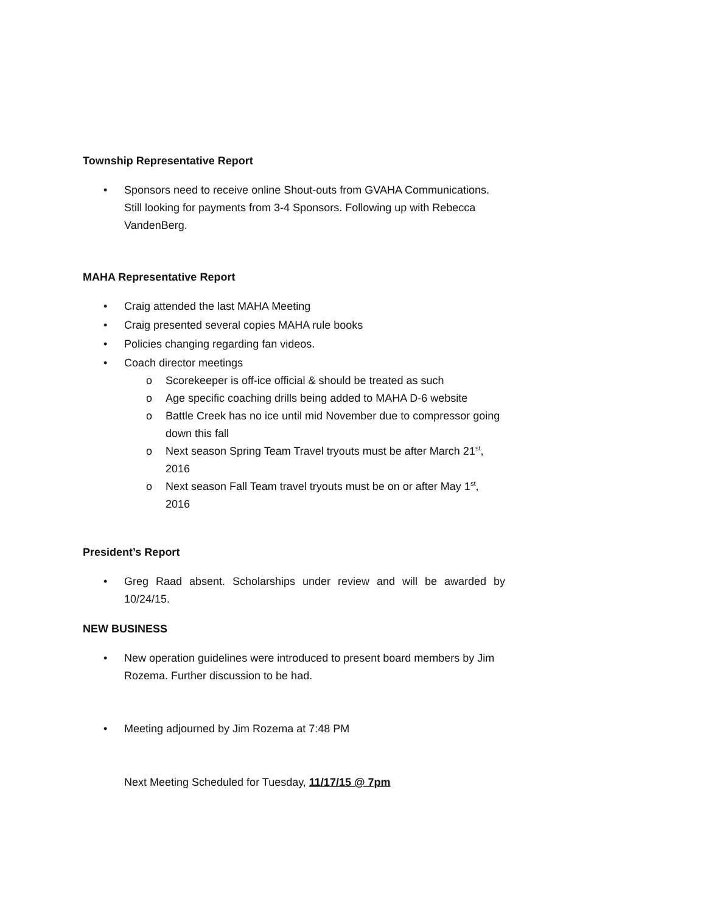Township Representative Report
• Sponsors need to receive online Shout-outs from GVAHA Communications. Still looking for payments from 3-4 Sponsors. Following up with Rebecca VandenBerg.
MAHA Representative Report
• Craig attended the last MAHA Meeting
• Craig presented several copies MAHA rule books
• Policies changing regarding fan videos.
• Coach director meetings
o Scorekeeper is off-ice official & should be treated as such
o Age specific coaching drills being added to MAHA D-6 website
o Battle Creek has no ice until mid November due to compressor going down this fall
o Next season Spring Team Travel tryouts must be after March 21<sup>st</sup>, 2016
o Next season Fall Team travel tryouts must be on or after May 1<sup>st</sup>, 2016
President’s Report
• Greg Raad absent. Scholarships under review and will be awarded by 10/24/15.
NEW BUSINESS
• New operation guidelines were introduced to present board members by Jim Rozema. Further discussion to be had.
• Meeting adjourned by Jim Rozema at 7:48 PM
Next Meeting Scheduled for Tuesday, 11/17/15 @ 7pm